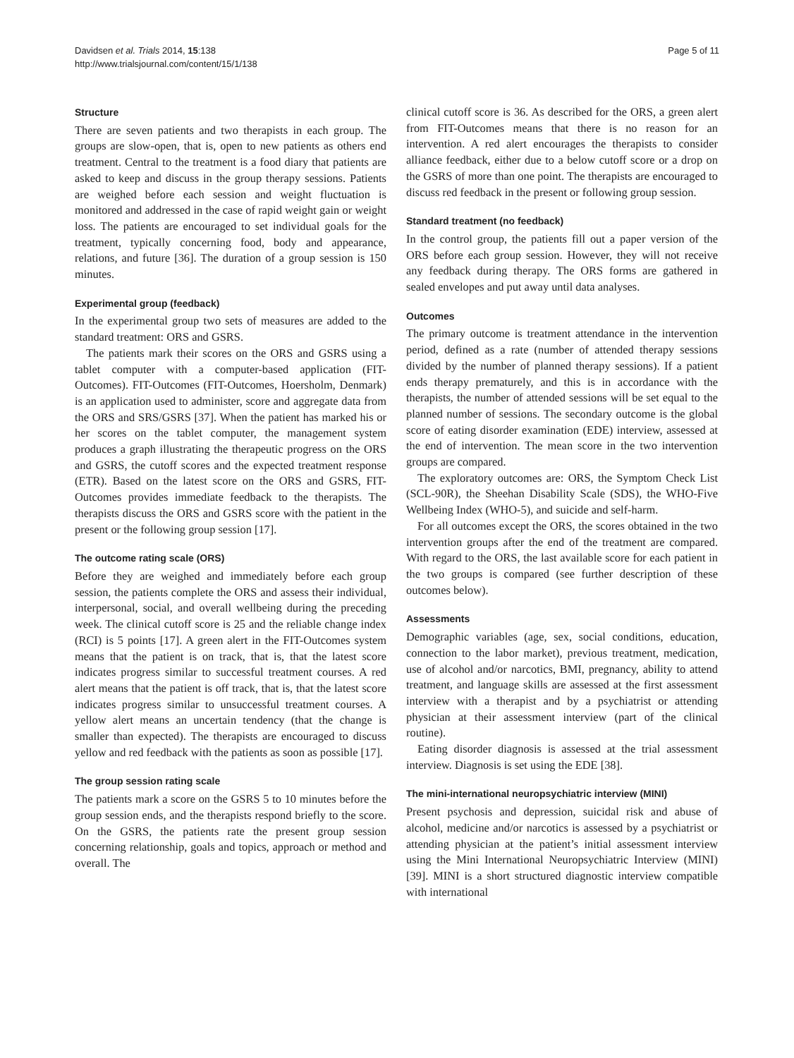Davidsen et al. Trials 2014, 15:138
http://www.trialsjournal.com/content/15/1/138
Page 5 of 11
Structure
There are seven patients and two therapists in each group. The groups are slow-open, that is, open to new patients as others end treatment. Central to the treatment is a food diary that patients are asked to keep and discuss in the group therapy sessions. Patients are weighed before each session and weight fluctuation is monitored and addressed in the case of rapid weight gain or weight loss. The patients are encouraged to set individual goals for the treatment, typically concerning food, body and appearance, relations, and future [36]. The duration of a group session is 150 minutes.
Experimental group (feedback)
In the experimental group two sets of measures are added to the standard treatment: ORS and GSRS.
The patients mark their scores on the ORS and GSRS using a tablet computer with a computer-based application (FIT-Outcomes). FIT-Outcomes (FIT-Outcomes, Hoersholm, Denmark) is an application used to administer, score and aggregate data from the ORS and SRS/GSRS [37]. When the patient has marked his or her scores on the tablet computer, the management system produces a graph illustrating the therapeutic progress on the ORS and GSRS, the cutoff scores and the expected treatment response (ETR). Based on the latest score on the ORS and GSRS, FIT-Outcomes provides immediate feedback to the therapists. The therapists discuss the ORS and GSRS score with the patient in the present or the following group session [17].
The outcome rating scale (ORS)
Before they are weighed and immediately before each group session, the patients complete the ORS and assess their individual, interpersonal, social, and overall wellbeing during the preceding week. The clinical cutoff score is 25 and the reliable change index (RCI) is 5 points [17]. A green alert in the FIT-Outcomes system means that the patient is on track, that is, that the latest score indicates progress similar to successful treatment courses. A red alert means that the patient is off track, that is, that the latest score indicates progress similar to unsuccessful treatment courses. A yellow alert means an uncertain tendency (that the change is smaller than expected). The therapists are encouraged to discuss yellow and red feedback with the patients as soon as possible [17].
The group session rating scale
The patients mark a score on the GSRS 5 to 10 minutes before the group session ends, and the therapists respond briefly to the score. On the GSRS, the patients rate the present group session concerning relationship, goals and topics, approach or method and overall. The
clinical cutoff score is 36. As described for the ORS, a green alert from FIT-Outcomes means that there is no reason for an intervention. A red alert encourages the therapists to consider alliance feedback, either due to a below cutoff score or a drop on the GSRS of more than one point. The therapists are encouraged to discuss red feedback in the present or following group session.
Standard treatment (no feedback)
In the control group, the patients fill out a paper version of the ORS before each group session. However, they will not receive any feedback during therapy. The ORS forms are gathered in sealed envelopes and put away until data analyses.
Outcomes
The primary outcome is treatment attendance in the intervention period, defined as a rate (number of attended therapy sessions divided by the number of planned therapy sessions). If a patient ends therapy prematurely, and this is in accordance with the therapists, the number of attended sessions will be set equal to the planned number of sessions. The secondary outcome is the global score of eating disorder examination (EDE) interview, assessed at the end of intervention. The mean score in the two intervention groups are compared.
The exploratory outcomes are: ORS, the Symptom Check List (SCL-90R), the Sheehan Disability Scale (SDS), the WHO-Five Wellbeing Index (WHO-5), and suicide and self-harm.
For all outcomes except the ORS, the scores obtained in the two intervention groups after the end of the treatment are compared. With regard to the ORS, the last available score for each patient in the two groups is compared (see further description of these outcomes below).
Assessments
Demographic variables (age, sex, social conditions, education, connection to the labor market), previous treatment, medication, use of alcohol and/or narcotics, BMI, pregnancy, ability to attend treatment, and language skills are assessed at the first assessment interview with a therapist and by a psychiatrist or attending physician at their assessment interview (part of the clinical routine).
Eating disorder diagnosis is assessed at the trial assessment interview. Diagnosis is set using the EDE [38].
The mini-international neuropsychiatric interview (MINI)
Present psychosis and depression, suicidal risk and abuse of alcohol, medicine and/or narcotics is assessed by a psychiatrist or attending physician at the patient’s initial assessment interview using the Mini International Neuropsychiatric Interview (MINI) [39]. MINI is a short structured diagnostic interview compatible with international